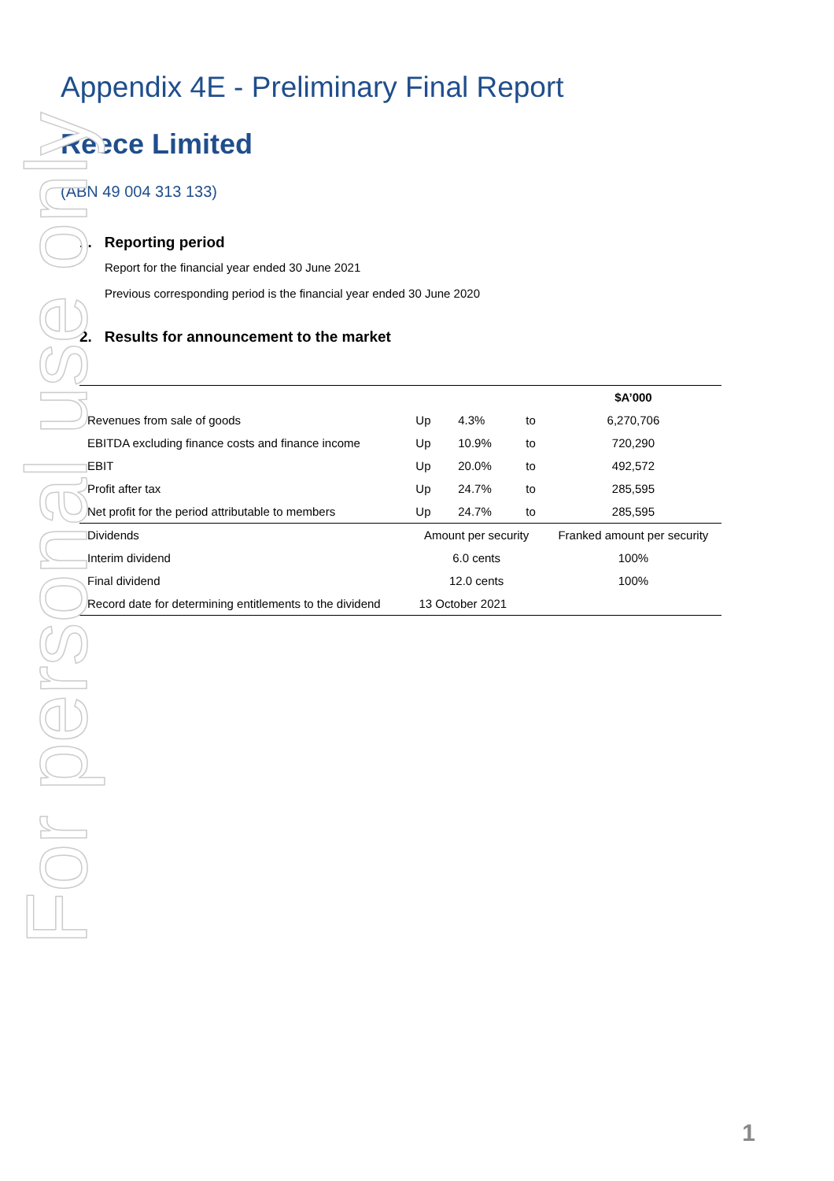For personal use only
Appendix 4E - Preliminary Final Report
Reece Limited
(ABN 49 004 313 133)
1. Reporting period
Report for the financial year ended 30 June 2021
Previous corresponding period is the financial year ended 30 June 2020
2. Results for announcement to the market
| | | | | $A’000 |
| --- | --- | --- | --- | --- |
| Revenues from sale of goods | Up | 4.3% | to | 6,270,706 |
| EBITDA excluding finance costs and finance income | Up | 10.9% | to | 720,290 |
| EBIT | Up | 20.0% | to | 492,572 |
| Profit after tax | Up | 24.7% | to | 285,595 |
| Net profit for the period attributable to members | Up | 24.7% | to | 285,595 |
| Dividends | Amount per security | | | Franked amount per security |
| Interim dividend | 6.0 cents | | | 100% |
| Final dividend | 12.0 cents | | | 100% |
| Record date for determining entitlements to the dividend | 13 October 2021 | | | |
1